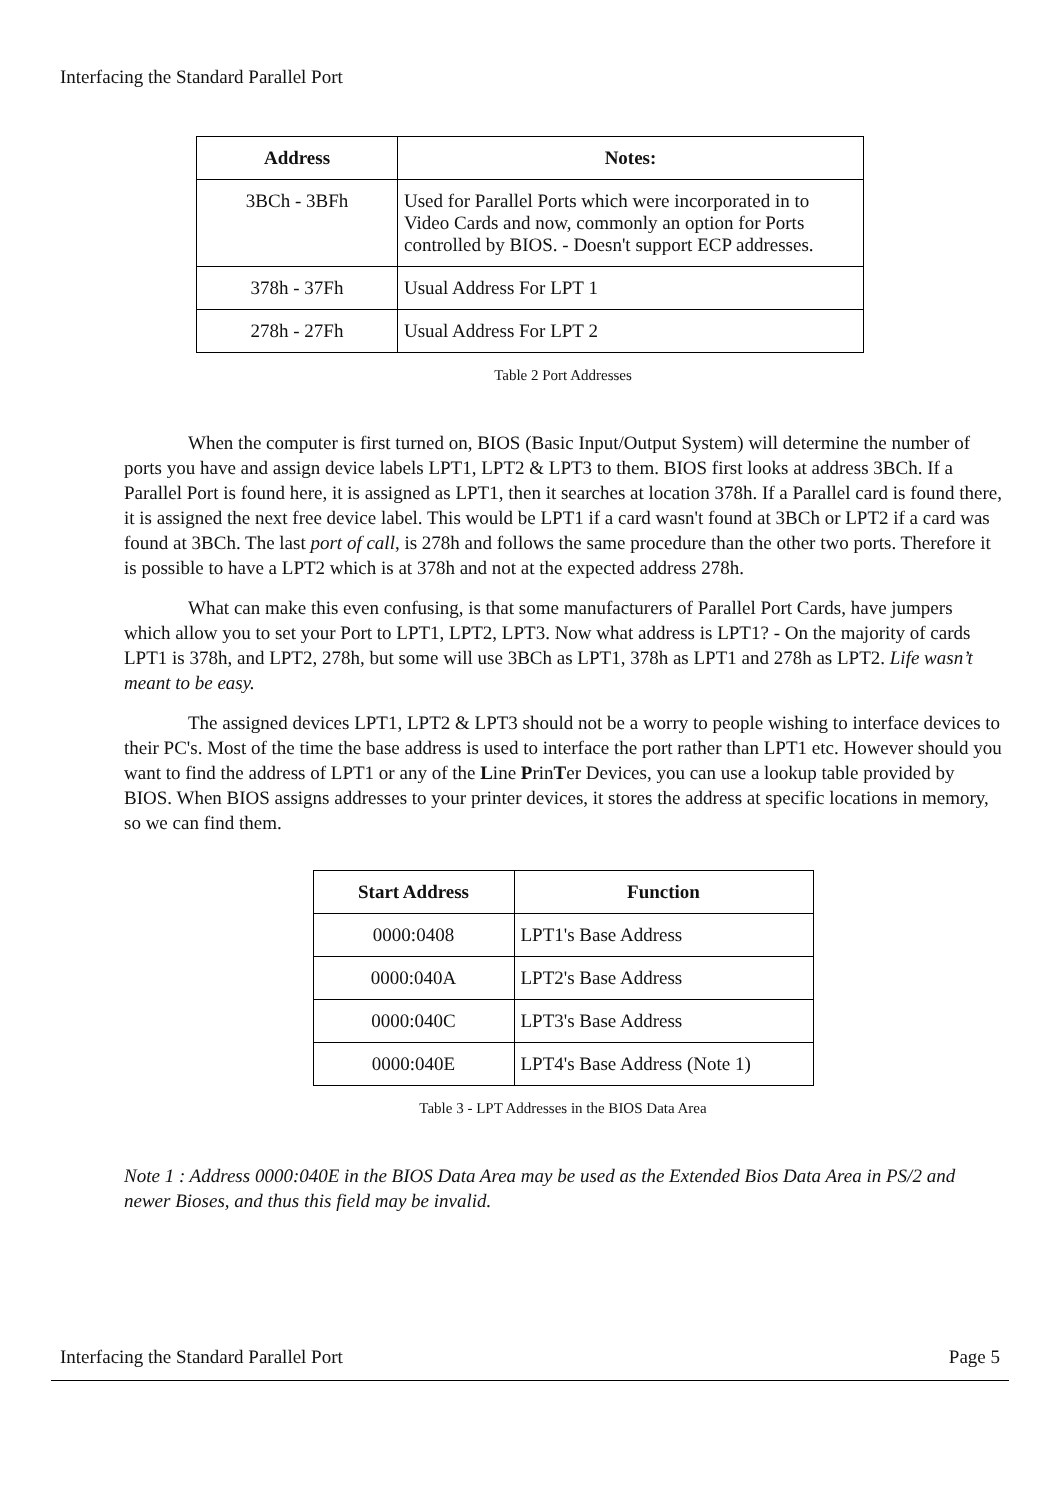Interfacing the Standard Parallel Port
| Address | Notes: |
| --- | --- |
| 3BCh - 3BFh | Used for Parallel Ports which were incorporated in to Video Cards and now, commonly an option for Ports controlled by BIOS. - Doesn't support ECP addresses. |
| 378h - 37Fh | Usual Address For LPT 1 |
| 278h - 27Fh | Usual Address For LPT 2 |
Table 2 Port Addresses
When the computer is first turned on, BIOS (Basic Input/Output System) will determine the number of ports you have and assign device labels LPT1, LPT2 & LPT3 to them. BIOS first looks at address 3BCh. If a Parallel Port is found here, it is assigned as LPT1, then it searches at location 378h. If a Parallel card is found there, it is assigned the next free device label. This would be LPT1 if a card wasn't found at 3BCh or LPT2 if a card was found at 3BCh. The last port of call, is 278h and follows the same procedure than the other two ports. Therefore it is possible to have a LPT2 which is at 378h and not at the expected address 278h.
What can make this even confusing, is that some manufacturers of Parallel Port Cards, have jumpers which allow you to set your Port to LPT1, LPT2, LPT3. Now what address is LPT1? - On the majority of cards LPT1 is 378h, and LPT2, 278h, but some will use 3BCh as LPT1, 378h as LPT1 and 278h as LPT2. Life wasn’t meant to be easy.
The assigned devices LPT1, LPT2 & LPT3 should not be a worry to people wishing to interface devices to their PC's. Most of the time the base address is used to interface the port rather than LPT1 etc. However should you want to find the address of LPT1 or any of the Line PrinTer Devices, you can use a lookup table provided by BIOS. When BIOS assigns addresses to your printer devices, it stores the address at specific locations in memory, so we can find them.
| Start Address | Function |
| --- | --- |
| 0000:0408 | LPT1's Base Address |
| 0000:040A | LPT2's Base Address |
| 0000:040C | LPT3's Base Address |
| 0000:040E | LPT4's Base Address (Note 1) |
Table 3 - LPT Addresses in the BIOS Data Area
Note 1 : Address 0000:040E in the BIOS Data Area may be used as the Extended Bios Data Area in PS/2 and newer Bioses, and thus this field may be invalid.
Interfacing the Standard Parallel Port Page 5